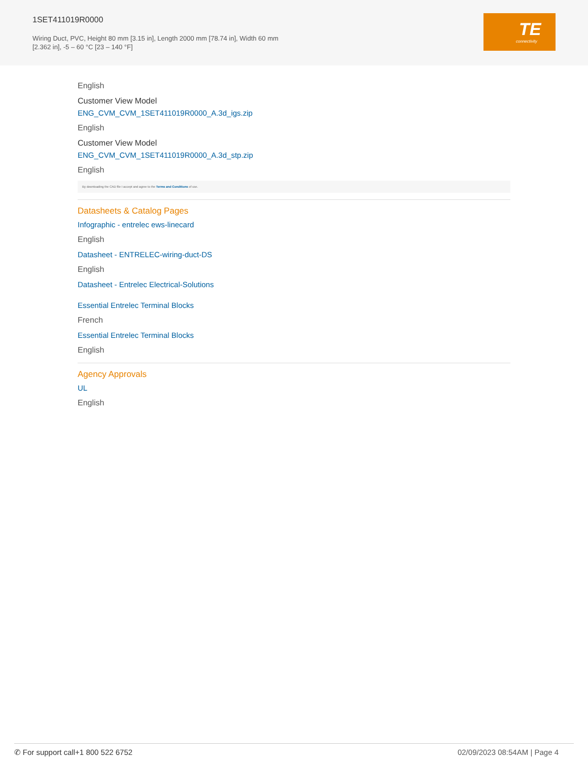1SET411019R0000
Wiring Duct, PVC, Height 80 mm [3.15 in], Length 2000 mm [78.74 in], Width 60 mm [2.362 in], -5 – 60 °C [23 – 140 °F]
TE
connectivity
English
Customer View Model
ENG_CVM_CVM_1SET411019R0000_A.3d_igs.zip
English
Customer View Model
ENG_CVM_CVM_1SET411019R0000_A.3d_stp.zip
English
By downloading the CAD file I accept and agree to the Terms and Conditions of use.
Datasheets & Catalog Pages
Infographic - entrelec ews-linecard
English
Datasheet - ENTRELEC-wiring-duct-DS
English
Datasheet - Entrelec Electrical-Solutions
Essential Entrelec Terminal Blocks
French
Essential Entrelec Terminal Blocks
English
Agency Approvals
UL
English
✆ For support call+1 800 522 6752 02/09/2023 08:54AM | Page 4